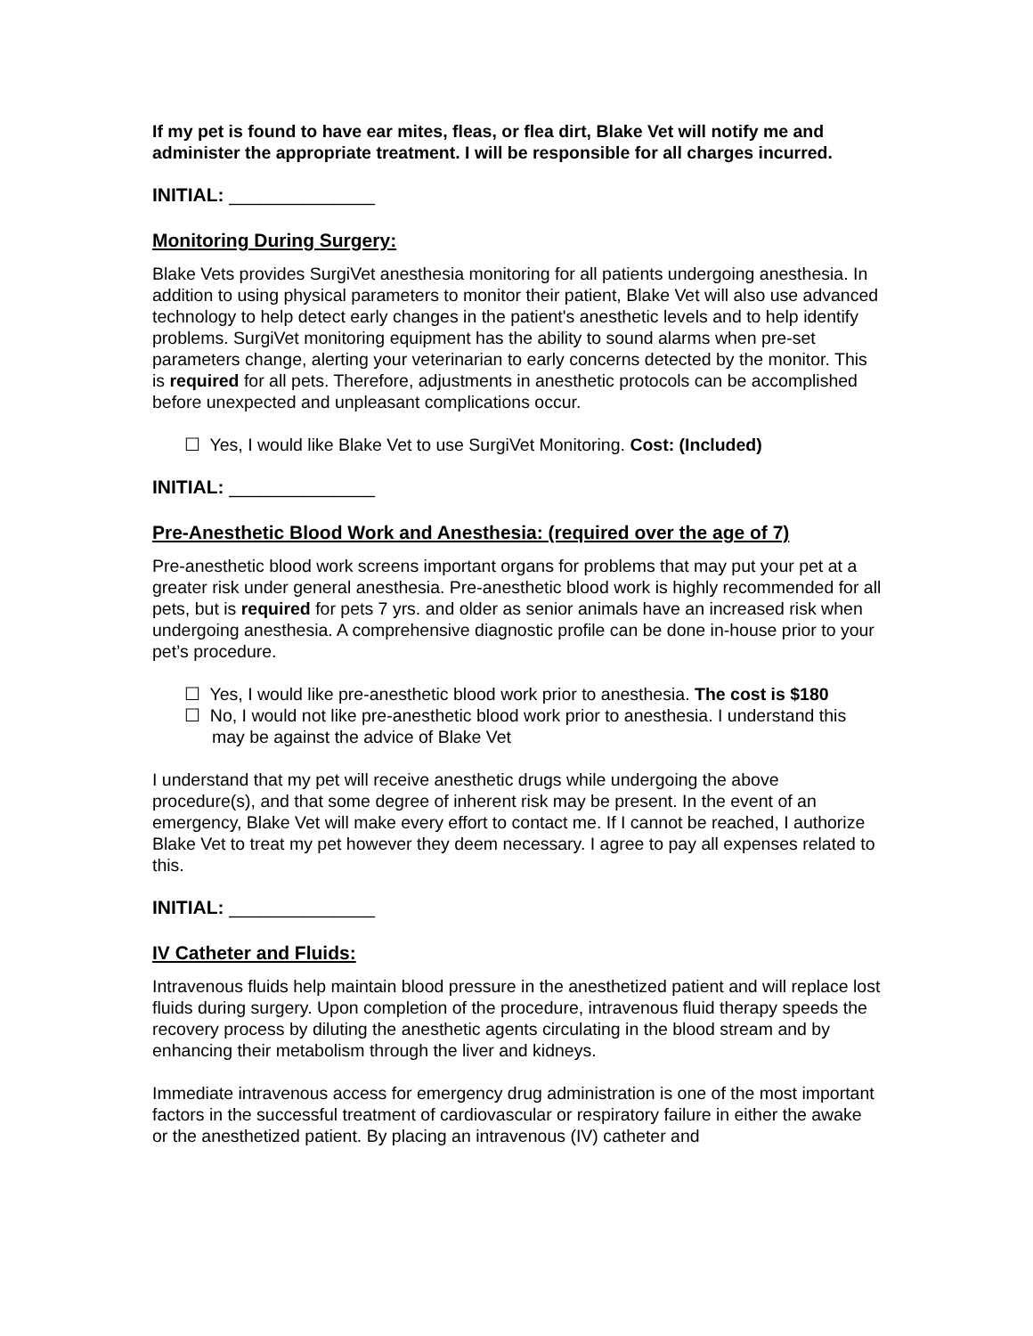If my pet is found to have ear mites, fleas, or flea dirt, Blake Vet will notify me and administer the appropriate treatment. I will be responsible for all charges incurred.
INITIAL: ______________
Monitoring During Surgery:
Blake Vets provides SurgiVet anesthesia monitoring for all patients undergoing anesthesia. In addition to using physical parameters to monitor their patient, Blake Vet will also use advanced technology to help detect early changes in the patient's anesthetic levels and to help identify problems. SurgiVet monitoring equipment has the ability to sound alarms when pre-set parameters change, alerting your veterinarian to early concerns detected by the monitor. This is required for all pets. Therefore, adjustments in anesthetic protocols can be accomplished before unexpected and unpleasant complications occur.
☐ Yes, I would like Blake Vet to use SurgiVet Monitoring. Cost: (Included)
INITIAL: ______________
Pre-Anesthetic Blood Work and Anesthesia: (required over the age of 7)
Pre-anesthetic blood work screens important organs for problems that may put your pet at a greater risk under general anesthesia. Pre-anesthetic blood work is highly recommended for all pets, but is required for pets 7 yrs. and older as senior animals have an increased risk when undergoing anesthesia. A comprehensive diagnostic profile can be done in-house prior to your pet’s procedure.
☐ Yes, I would like pre-anesthetic blood work prior to anesthesia. The cost is $180
☐ No, I would not like pre-anesthetic blood work prior to anesthesia. I understand this may be against the advice of Blake Vet
I understand that my pet will receive anesthetic drugs while undergoing the above procedure(s), and that some degree of inherent risk may be present. In the event of an emergency, Blake Vet will make every effort to contact me. If I cannot be reached, I authorize Blake Vet to treat my pet however they deem necessary. I agree to pay all expenses related to this.
INITIAL: ______________
IV Catheter and Fluids:
Intravenous fluids help maintain blood pressure in the anesthetized patient and will replace lost fluids during surgery. Upon completion of the procedure, intravenous fluid therapy speeds the recovery process by diluting the anesthetic agents circulating in the blood stream and by enhancing their metabolism through the liver and kidneys.
Immediate intravenous access for emergency drug administration is one of the most important factors in the successful treatment of cardiovascular or respiratory failure in either the awake or the anesthetized patient. By placing an intravenous (IV) catheter and